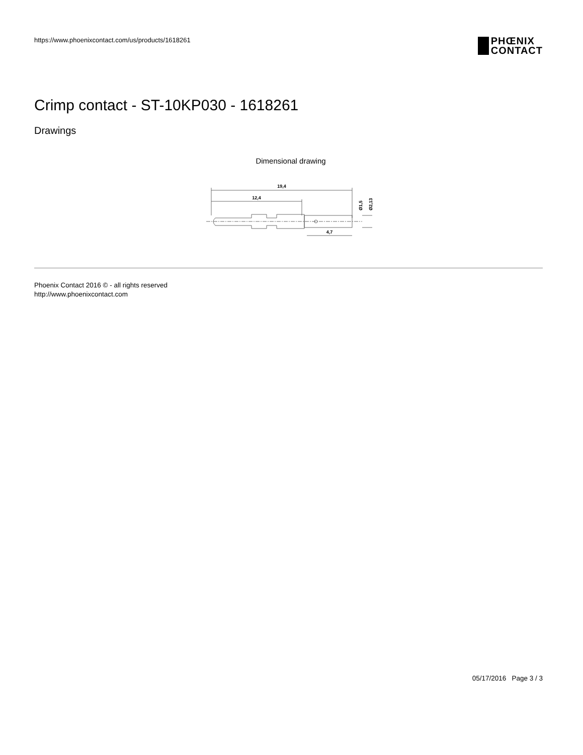https://www.phoenixcontact.com/us/products/1618261
PHŒNIX
CONTACT
Crimp contact - ST-10KP030 - 1618261
Drawings
Dimensional drawing
19,4
12,4
4,7
Ø1,5
Ø2,13
Phoenix Contact 2016 © - all rights reserved
http://www.phoenixcontact.com
05/17/2016 Page 3 / 3